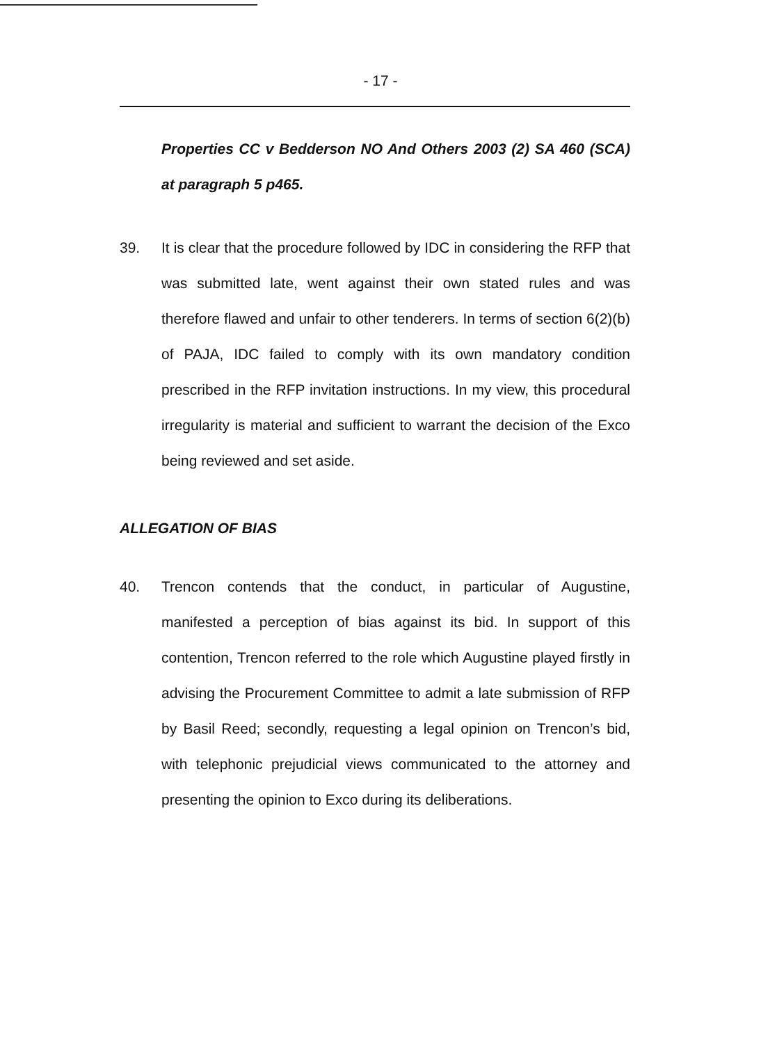- 17 -
Properties CC v Bedderson NO And Others 2003 (2) SA 460 (SCA) at paragraph 5 p465.
39. It is clear that the procedure followed by IDC in considering the RFP that was submitted late, went against their own stated rules and was therefore flawed and unfair to other tenderers. In terms of section 6(2)(b) of PAJA, IDC failed to comply with its own mandatory condition prescribed in the RFP invitation instructions. In my view, this procedural irregularity is material and sufficient to warrant the decision of the Exco being reviewed and set aside.
ALLEGATION OF BIAS
40. Trencon contends that the conduct, in particular of Augustine, manifested a perception of bias against its bid. In support of this contention, Trencon referred to the role which Augustine played firstly in advising the Procurement Committee to admit a late submission of RFP by Basil Reed; secondly, requesting a legal opinion on Trencon’s bid, with telephonic prejudicial views communicated to the attorney and presenting the opinion to Exco during its deliberations.